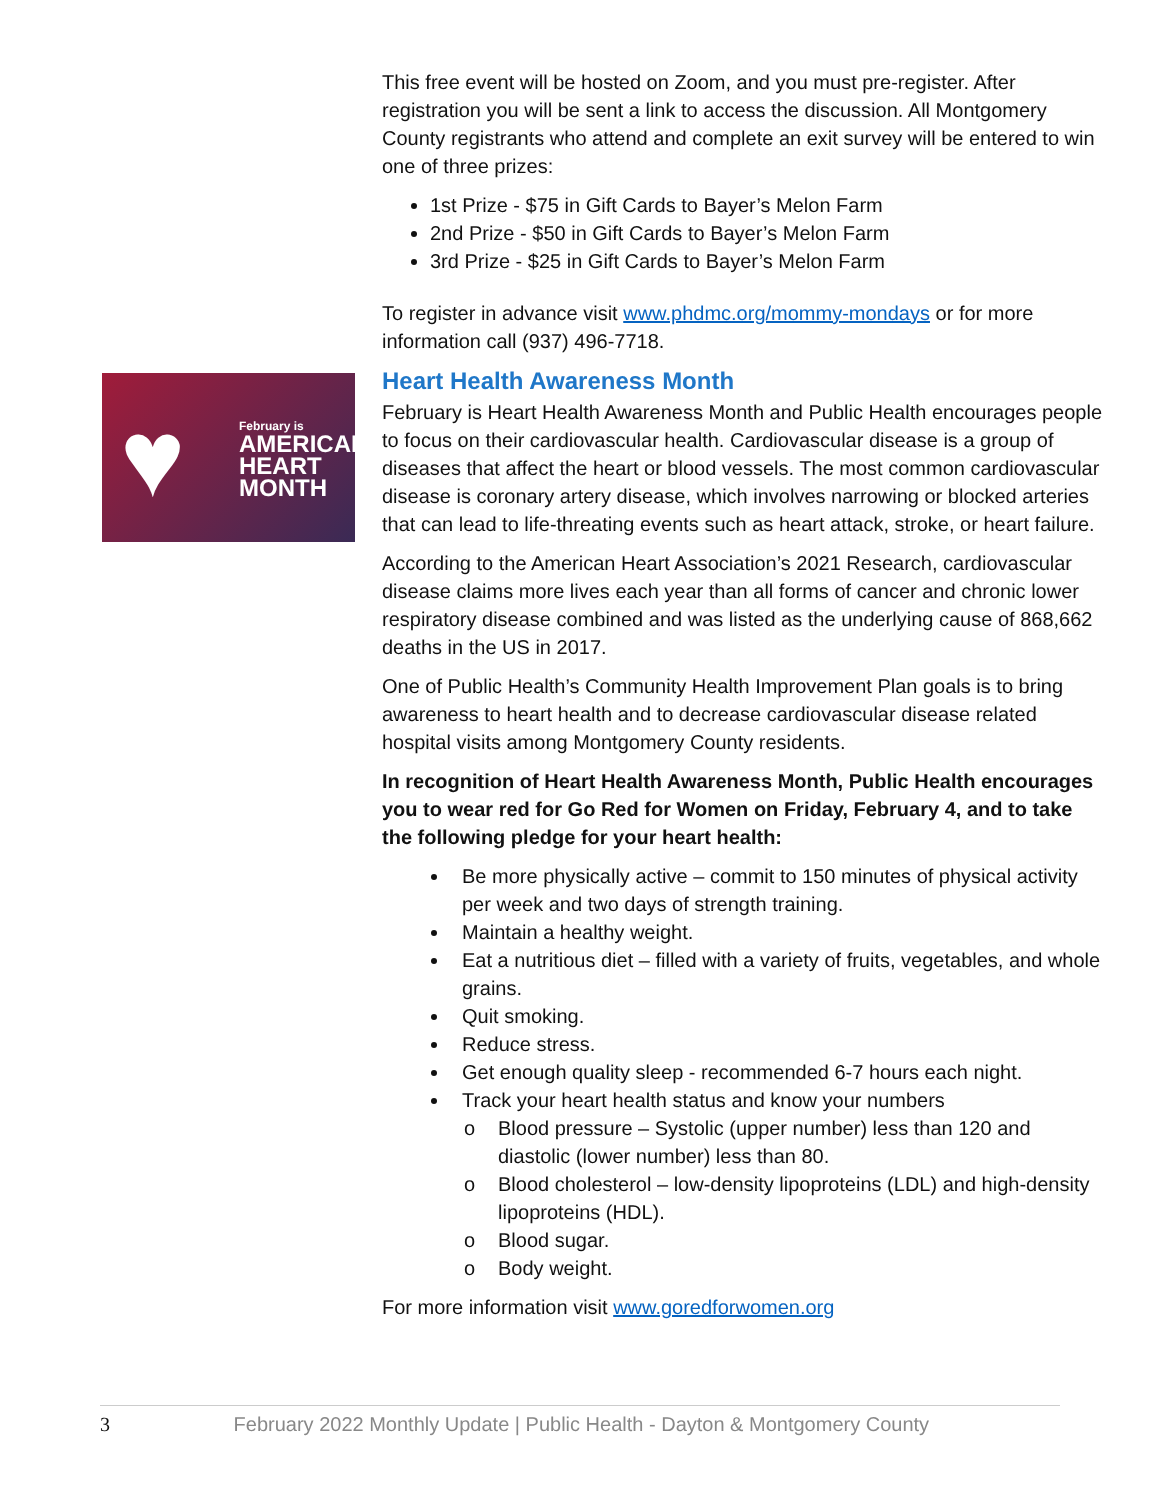♥
February is
AMERICAN
HEART
MONTH
This free event will be hosted on Zoom, and you must pre-register. After registration you will be sent a link to access the discussion. All Montgomery County registrants who attend and complete an exit survey will be entered to win one of three prizes:
1st Prize - $75 in Gift Cards to Bayer’s Melon Farm
2nd Prize - $50 in Gift Cards to Bayer’s Melon Farm
3rd Prize - $25 in Gift Cards to Bayer’s Melon Farm
To register in advance visit www.phdmc.org/mommy-mondays or for more information call (937) 496-7718.
Heart Health Awareness Month
February is Heart Health Awareness Month and Public Health encourages people to focus on their cardiovascular health. Cardiovascular disease is a group of diseases that affect the heart or blood vessels. The most common cardiovascular disease is coronary artery disease, which involves narrowing or blocked arteries that can lead to life-threating events such as heart attack, stroke, or heart failure.
According to the American Heart Association’s 2021 Research, cardiovascular disease claims more lives each year than all forms of cancer and chronic lower respiratory disease combined and was listed as the underlying cause of 868,662 deaths in the US in 2017.
One of Public Health’s Community Health Improvement Plan goals is to bring awareness to heart health and to decrease cardiovascular disease related hospital visits among Montgomery County residents.
In recognition of Heart Health Awareness Month, Public Health encourages you to wear red for Go Red for Women on Friday, February 4, and to take the following pledge for your heart health:
Be more physically active – commit to 150 minutes of physical activity per week and two days of strength training.
Maintain a healthy weight.
Eat a nutritious diet – filled with a variety of fruits, vegetables, and whole grains.
Quit smoking.
Reduce stress.
Get enough quality sleep - recommended 6-7 hours each night.
Track your heart health status and know your numbers
o Blood pressure – Systolic (upper number) less than 120 and diastolic (lower number) less than 80.
o Blood cholesterol – low-density lipoproteins (LDL) and high-density lipoproteins (HDL).
o Blood sugar.
o Body weight.
For more information visit www.goredforwomen.org
3 February 2022 Monthly Update | Public Health - Dayton & Montgomery County